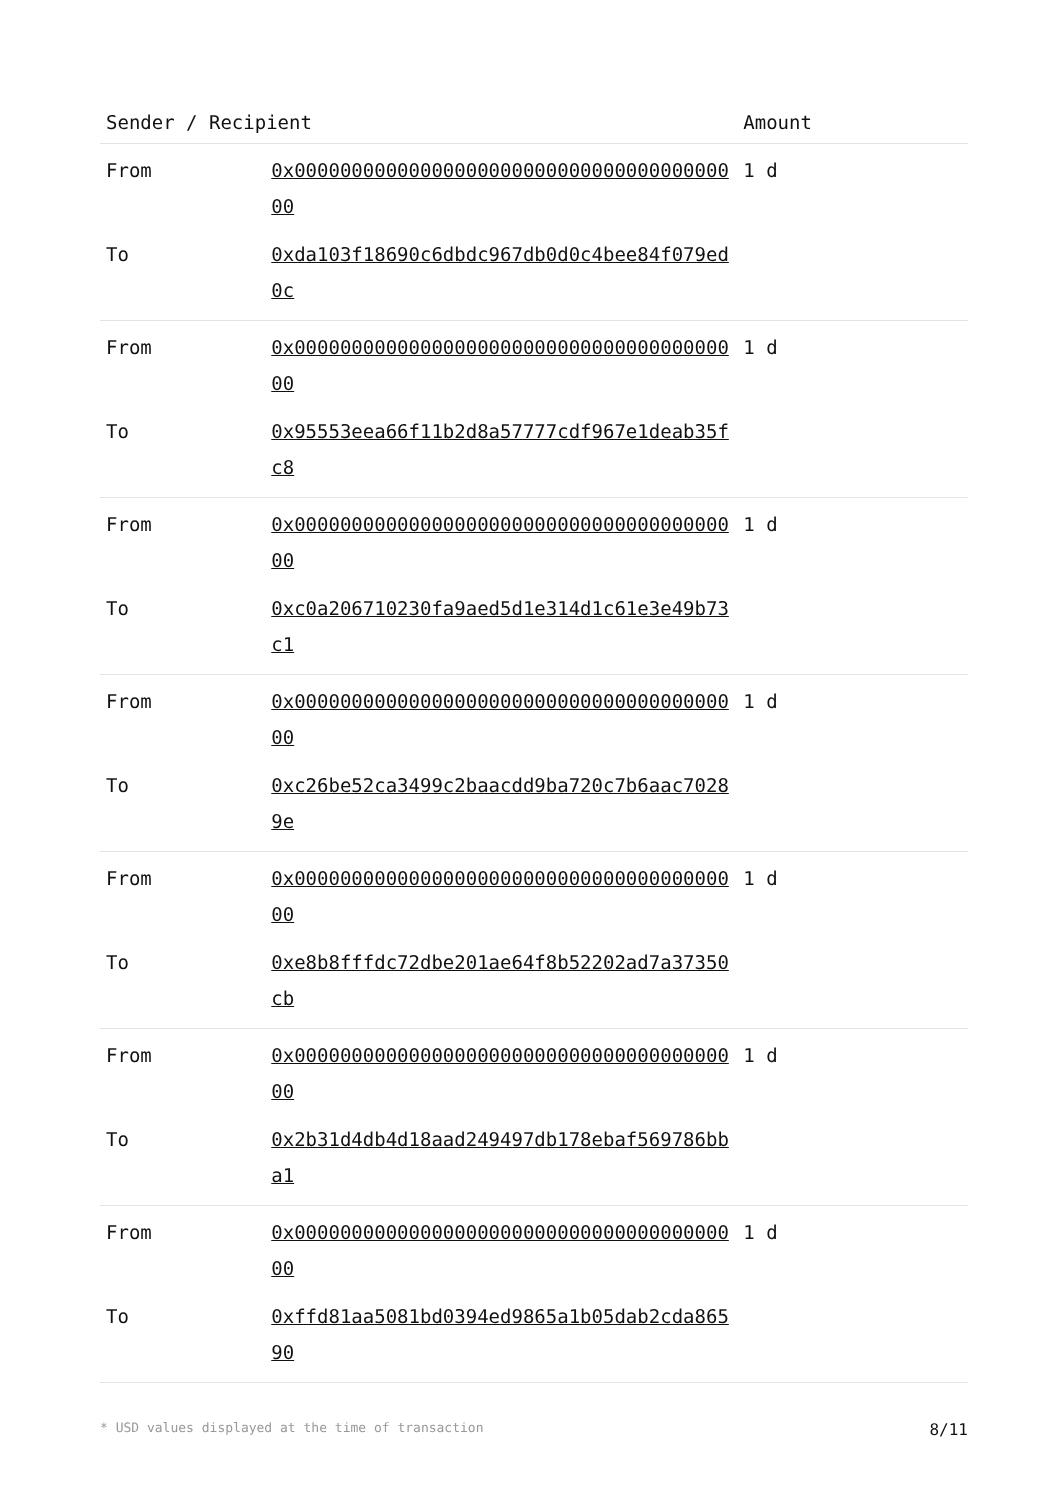| Sender / Recipient | | Amount |
| --- | --- | --- |
| From | 0x0000000000000000000000000000000000000000 | 1 d |
| To | 0xda103f18690c6dbdc967db0d0c4bee84f079ed0c | |
| From | 0x0000000000000000000000000000000000000000 | 1 d |
| To | 0x95553eea66f11b2d8a57777cdf967e1deab35fc8 | |
| From | 0x0000000000000000000000000000000000000000 | 1 d |
| To | 0xc0a206710230fa9aed5d1e314d1c61e3e49b73c1 | |
| From | 0x0000000000000000000000000000000000000000 | 1 d |
| To | 0xc26be52ca3499c2baacdd9ba720c7b6aac70289e | |
| From | 0x0000000000000000000000000000000000000000 | 1 d |
| To | 0xe8b8fffdc72dbe201ae64f8b52202ad7a37350cb | |
| From | 0x0000000000000000000000000000000000000000 | 1 d |
| To | 0x2b31d4db4d18aad249497db178ebaf569786bba1 | |
| From | 0x0000000000000000000000000000000000000000 | 1 d |
| To | 0xffd81aa5081bd0394ed9865a1b05dab2cda86590 | |
* USD values displayed at the time of transaction 8/11